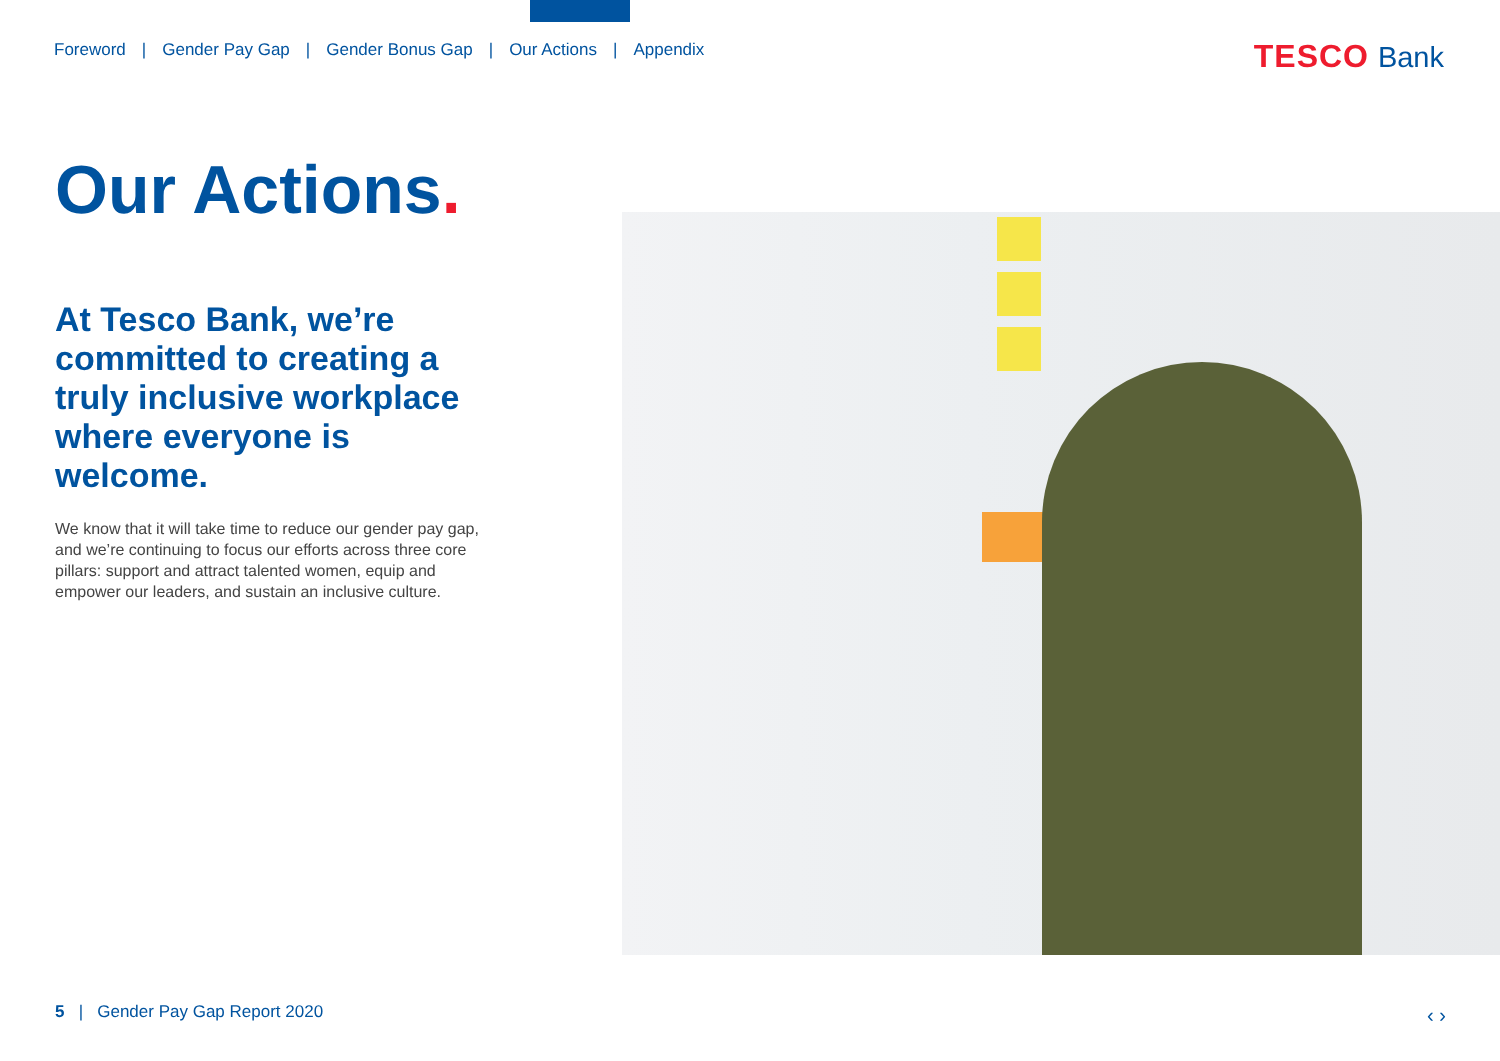Foreword | Gender Pay Gap | Gender Bonus Gap | Our Actions | Appendix
TESCO Bank
Our Actions.
At Tesco Bank, we’re committed to creating a truly inclusive workplace where everyone is welcome.
We know that it will take time to reduce our gender pay gap, and we’re continuing to focus our efforts across three core pillars: support and attract talented women, equip and empower our leaders, and sustain an inclusive culture.
5 | Gender Pay Gap Report 2020
‹ ›